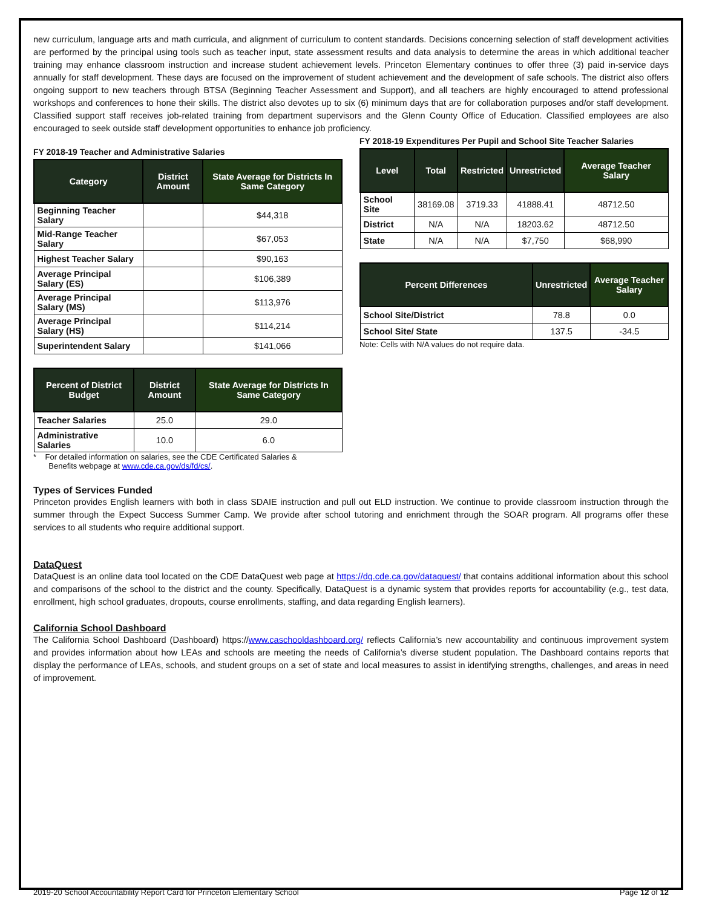new curriculum, language arts and math curricula, and alignment of curriculum to content standards. Decisions concerning selection of staff development activities are performed by the principal using tools such as teacher input, state assessment results and data analysis to determine the areas in which additional teacher training may enhance classroom instruction and increase student achievement levels. Princeton Elementary continues to offer three (3) paid in-service days annually for staff development. These days are focused on the improvement of student achievement and the development of safe schools. The district also offers ongoing support to new teachers through BTSA (Beginning Teacher Assessment and Support), and all teachers are highly encouraged to attend professional workshops and conferences to hone their skills. The district also devotes up to six (6) minimum days that are for collaboration purposes and/or staff development. Classified support staff receives job-related training from department supervisors and the Glenn County Office of Education. Classified employees are also encouraged to seek outside staff development opportunities to enhance job proficiency.
FY 2018-19 Teacher and Administrative Salaries
| Category | District Amount | State Average for Districts In Same Category |
| --- | --- | --- |
| Beginning Teacher Salary | | $44,318 |
| Mid-Range Teacher Salary | | $67,053 |
| Highest Teacher Salary | | $90,163 |
| Average Principal Salary (ES) | | $106,389 |
| Average Principal Salary (MS) | | $113,976 |
| Average Principal Salary (HS) | | $114,214 |
| Superintendent Salary | | $141,066 |
| Percent of District Budget | District Amount | State Average for Districts In Same Category |
| --- | --- | --- |
| Teacher Salaries | 25.0 | 29.0 |
| Administrative Salaries | 10.0 | 6.0 |
* For detailed information on salaries, see the CDE Certificated Salaries &
Benefits webpage at www.cde.ca.gov/ds/fd/cs/.
FY 2018-19 Expenditures Per Pupil and School Site Teacher Salaries
| Level | Total | Restricted | Unrestricted | Average Teacher Salary |
| --- | --- | --- | --- | --- |
| School Site | 38169.08 | 3719.33 | 41888.41 | 48712.50 |
| District | N/A | N/A | 18203.62 | 48712.50 |
| State | N/A | N/A | $7,750 | $68,990 |
| Percent Differences | Unrestricted | Average Teacher Salary |
| --- | --- | --- |
| School Site/District | 78.8 | 0.0 |
| School Site/ State | 137.5 | -34.5 |
Note: Cells with N/A values do not require data.
Types of Services Funded
Princeton provides English learners with both in class SDAIE instruction and pull out ELD instruction. We continue to provide classroom instruction through the summer through the Expect Success Summer Camp. We provide after school tutoring and enrichment through the SOAR program. All programs offer these services to all students who require additional support.
DataQuest
DataQuest is an online data tool located on the CDE DataQuest web page at https://dq.cde.ca.gov/dataquest/ that contains additional information about this school and comparisons of the school to the district and the county. Specifically, DataQuest is a dynamic system that provides reports for accountability (e.g., test data, enrollment, high school graduates, dropouts, course enrollments, staffing, and data regarding English learners).
California School Dashboard
The California School Dashboard (Dashboard) https://www.caschooldashboard.org/ reflects California’s new accountability and continuous improvement system and provides information about how LEAs and schools are meeting the needs of California’s diverse student population. The Dashboard contains reports that display the performance of LEAs, schools, and student groups on a set of state and local measures to assist in identifying strengths, challenges, and areas in need of improvement.
2019-20 School Accountability Report Card for Princeton Elementary School Page 12 of 12